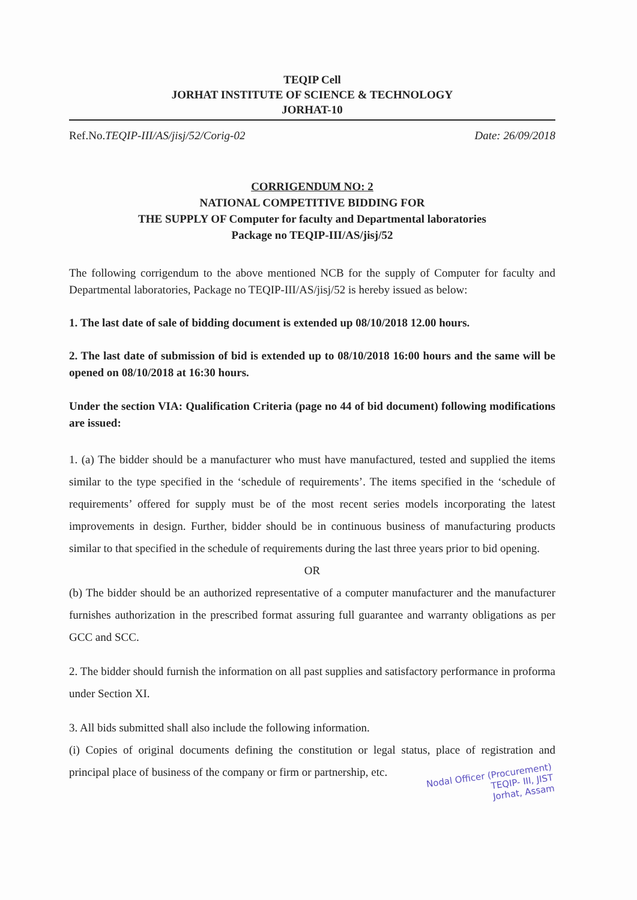TEQIP Cell
JORHAT INSTITUTE OF SCIENCE & TECHNOLOGY
JORHAT-10
Ref.No.TEQIP-III/AS/jisj/52/Corig-02 Date: 26/09/2018
CORRIGENDUM NO: 2
NATIONAL COMPETITIVE BIDDING FOR
THE SUPPLY OF Computer for faculty and Departmental laboratories
Package no TEQIP-III/AS/jisj/52
The following corrigendum to the above mentioned NCB for the supply of Computer for faculty and Departmental laboratories, Package no TEQIP-III/AS/jisj/52 is hereby issued as below:
1. The last date of sale of bidding document is extended up 08/10/2018 12.00 hours.
2. The last date of submission of bid is extended up to 08/10/2018 16:00 hours and the same will be opened on 08/10/2018 at 16:30 hours.
Under the section VIA: Qualification Criteria (page no 44 of bid document) following modifications are issued:
1. (a) The bidder should be a manufacturer who must have manufactured, tested and supplied the items similar to the type specified in the ‘schedule of requirements’. The items specified in the ‘schedule of requirements’ offered for supply must be of the most recent series models incorporating the latest improvements in design. Further, bidder should be in continuous business of manufacturing products similar to that specified in the schedule of requirements during the last three years prior to bid opening.
OR
(b) The bidder should be an authorized representative of a computer manufacturer and the manufacturer furnishes authorization in the prescribed format assuring full guarantee and warranty obligations as per GCC and SCC.
2. The bidder should furnish the information on all past supplies and satisfactory performance in proforma under Section XI.
3. All bids submitted shall also include the following information.
(i) Copies of original documents defining the constitution or legal status, place of registration and principal place of business of the company or firm or partnership, etc.
Nodal Officer (Procurement)
TEQIP- III, JIST
Jorhat, Assam